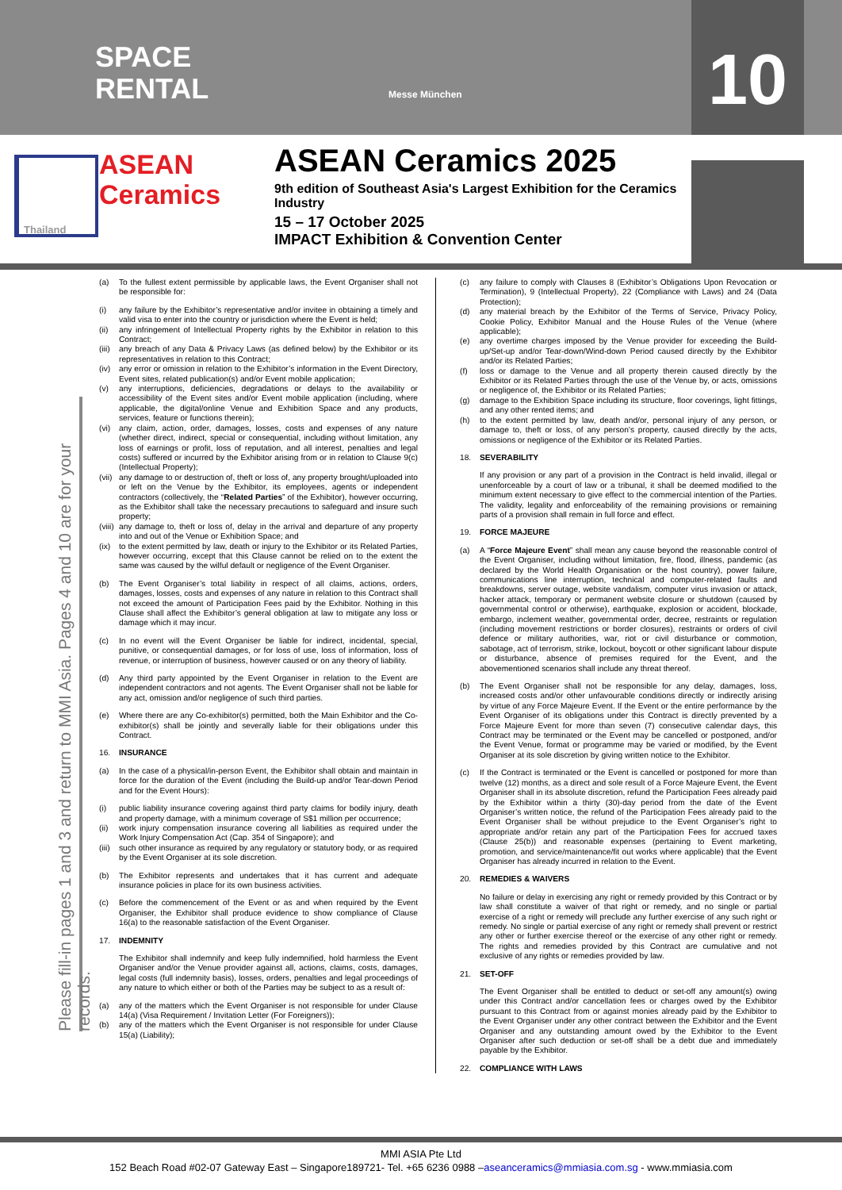SPACE
RENTAL
Messe München
10
ASEAN
Ceramics
Thailand
ASEAN Ceramics 2025
9th edition of Southeast Asia's Largest Exhibition for the Ceramics
Industry
15 – 17 October 2025
IMPACT Exhibition & Convention Center
Please fill-in pages 1 and 3 and return to MMI Asia. Pages 4 and 10 are for your records.
(a) To the fullest extent permissible by applicable laws, the Event Organiser shall not be responsible for:
(i) any failure by the Exhibitor’s representative and/or invitee in obtaining a timely and valid visa to enter into the country or jurisdiction where the Event is held;
(ii) any infringement of Intellectual Property rights by the Exhibitor in relation to this Contract;
(iii) any breach of any Data & Privacy Laws (as defined below) by the Exhibitor or its representatives in relation to this Contract;
(iv) any error or omission in relation to the Exhibitor’s information in the Event Directory, Event sites, related publication(s) and/or Event mobile application;
(v) any interruptions, deficiencies, degradations or delays to the availability or accessibility of the Event sites and/or Event mobile application (including, where applicable, the digital/online Venue and Exhibition Space and any products, services, feature or functions therein);
(vi) any claim, action, order, damages, losses, costs and expenses of any nature (whether direct, indirect, special or consequential, including without limitation, any loss of earnings or profit, loss of reputation, and all interest, penalties and legal costs) suffered or incurred by the Exhibitor arising from or in relation to Clause 9(c) (Intellectual Property);
(vii) any damage to or destruction of, theft or loss of, any property brought/uploaded into or left on the Venue by the Exhibitor, its employees, agents or independent contractors (collectively, the “Related Parties” of the Exhibitor), however occurring, as the Exhibitor shall take the necessary precautions to safeguard and insure such property;
(viii) any damage to, theft or loss of, delay in the arrival and departure of any property into and out of the Venue or Exhibition Space; and
(ix) to the extent permitted by law, death or injury to the Exhibitor or its Related Parties, however occurring, except that this Clause cannot be relied on to the extent the same was caused by the wilful default or negligence of the Event Organiser.
(b) The Event Organiser’s total liability in respect of all claims, actions, orders, damages, losses, costs and expenses of any nature in relation to this Contract shall not exceed the amount of Participation Fees paid by the Exhibitor. Nothing in this Clause shall affect the Exhibitor’s general obligation at law to mitigate any loss or damage which it may incur.
(c) In no event will the Event Organiser be liable for indirect, incidental, special, punitive, or consequential damages, or for loss of use, loss of information, loss of revenue, or interruption of business, however caused or on any theory of liability.
(d) Any third party appointed by the Event Organiser in relation to the Event are independent contractors and not agents. The Event Organiser shall not be liable for any act, omission and/or negligence of such third parties.
(e) Where there are any Co-exhibitor(s) permitted, both the Main Exhibitor and the Co-exhibitor(s) shall be jointly and severally liable for their obligations under this Contract.
16. INSURANCE
(a) In the case of a physical/in-person Event, the Exhibitor shall obtain and maintain in force for the duration of the Event (including the Build-up and/or Tear-down Period and for the Event Hours):
(i) public liability insurance covering against third party claims for bodily injury, death and property damage, with a minimum coverage of S$1 million per occurrence;
(ii) work injury compensation insurance covering all liabilities as required under the Work Injury Compensation Act (Cap. 354 of Singapore); and
(iii) such other insurance as required by any regulatory or statutory body, or as required by the Event Organiser at its sole discretion.
(b) The Exhibitor represents and undertakes that it has current and adequate insurance policies in place for its own business activities.
(c) Before the commencement of the Event or as and when required by the Event Organiser, the Exhibitor shall produce evidence to show compliance of Clause 16(a) to the reasonable satisfaction of the Event Organiser.
17. INDEMNITY
The Exhibitor shall indemnify and keep fully indemnified, hold harmless the Event Organiser and/or the Venue provider against all, actions, claims, costs, damages, legal costs (full indemnity basis), losses, orders, penalties and legal proceedings of any nature to which either or both of the Parties may be subject to as a result of:
(a) any of the matters which the Event Organiser is not responsible for under Clause 14(a) (Visa Requirement / Invitation Letter (For Foreigners));
(b) any of the matters which the Event Organiser is not responsible for under Clause 15(a) (Liability);
(c) any failure to comply with Clauses 8 (Exhibitor’s Obligations Upon Revocation or Termination), 9 (Intellectual Property), 22 (Compliance with Laws) and 24 (Data Protection);
(d) any material breach by the Exhibitor of the Terms of Service, Privacy Policy, Cookie Policy, Exhibitor Manual and the House Rules of the Venue (where applicable);
(e) any overtime charges imposed by the Venue provider for exceeding the Build-up/Set-up and/or Tear-down/Wind-down Period caused directly by the Exhibitor and/or its Related Parties;
(f) loss or damage to the Venue and all property therein caused directly by the Exhibitor or its Related Parties through the use of the Venue by, or acts, omissions or negligence of, the Exhibitor or its Related Parties;
(g) damage to the Exhibition Space including its structure, floor coverings, light fittings, and any other rented items; and
(h) to the extent permitted by law, death and/or, personal injury of any person, or damage to, theft or loss, of any person’s property, caused directly by the acts, omissions or negligence of the Exhibitor or its Related Parties.
18. SEVERABILITY
If any provision or any part of a provision in the Contract is held invalid, illegal or unenforceable by a court of law or a tribunal, it shall be deemed modified to the minimum extent necessary to give effect to the commercial intention of the Parties. The validity, legality and enforceability of the remaining provisions or remaining parts of a provision shall remain in full force and effect.
19. FORCE MAJEURE
(a) A “Force Majeure Event” shall mean any cause beyond the reasonable control of the Event Organiser, including without limitation, fire, flood, illness, pandemic (as declared by the World Health Organisation or the host country), power failure, communications line interruption, technical and computer-related faults and breakdowns, server outage, website vandalism, computer virus invasion or attack, hacker attack, temporary or permanent website closure or shutdown (caused by governmental control or otherwise), earthquake, explosion or accident, blockade, embargo, inclement weather, governmental order, decree, restraints or regulation (including movement restrictions or border closures), restraints or orders of civil defence or military authorities, war, riot or civil disturbance or commotion, sabotage, act of terrorism, strike, lockout, boycott or other significant labour dispute or disturbance, absence of premises required for the Event, and the abovementioned scenarios shall include any threat thereof.
(b) The Event Organiser shall not be responsible for any delay, damages, loss, increased costs and/or other unfavourable conditions directly or indirectly arising by virtue of any Force Majeure Event. If the Event or the entire performance by the Event Organiser of its obligations under this Contract is directly prevented by a Force Majeure Event for more than seven (7) consecutive calendar days, this Contract may be terminated or the Event may be cancelled or postponed, and/or the Event Venue, format or programme may be varied or modified, by the Event Organiser at its sole discretion by giving written notice to the Exhibitor.
(c) If the Contract is terminated or the Event is cancelled or postponed for more than twelve (12) months, as a direct and sole result of a Force Majeure Event, the Event Organiser shall in its absolute discretion, refund the Participation Fees already paid by the Exhibitor within a thirty (30)-day period from the date of the Event Organiser’s written notice, the refund of the Participation Fees already paid to the Event Organiser shall be without prejudice to the Event Organiser’s right to appropriate and/or retain any part of the Participation Fees for accrued taxes (Clause 25(b)) and reasonable expenses (pertaining to Event marketing, promotion, and service/maintenance/fit out works where applicable) that the Event Organiser has already incurred in relation to the Event.
20. REMEDIES & WAIVERS
No failure or delay in exercising any right or remedy provided by this Contract or by law shall constitute a waiver of that right or remedy, and no single or partial exercise of a right or remedy will preclude any further exercise of any such right or remedy. No single or partial exercise of any right or remedy shall prevent or restrict any other or further exercise thereof or the exercise of any other right or remedy. The rights and remedies provided by this Contract are cumulative and not exclusive of any rights or remedies provided by law.
21. SET-OFF
The Event Organiser shall be entitled to deduct or set-off any amount(s) owing under this Contract and/or cancellation fees or charges owed by the Exhibitor pursuant to this Contract from or against monies already paid by the Exhibitor to the Event Organiser under any other contract between the Exhibitor and the Event Organiser and any outstanding amount owed by the Exhibitor to the Event Organiser after such deduction or set-off shall be a debt due and immediately payable by the Exhibitor.
22. COMPLIANCE WITH LAWS
MMI ASIA Pte Ltd
152 Beach Road #02-07 Gateway East – Singapore189721- Tel. +65 6236 0988 –aseanceramics@mmiasia.com.sg - www.mmiasia.com